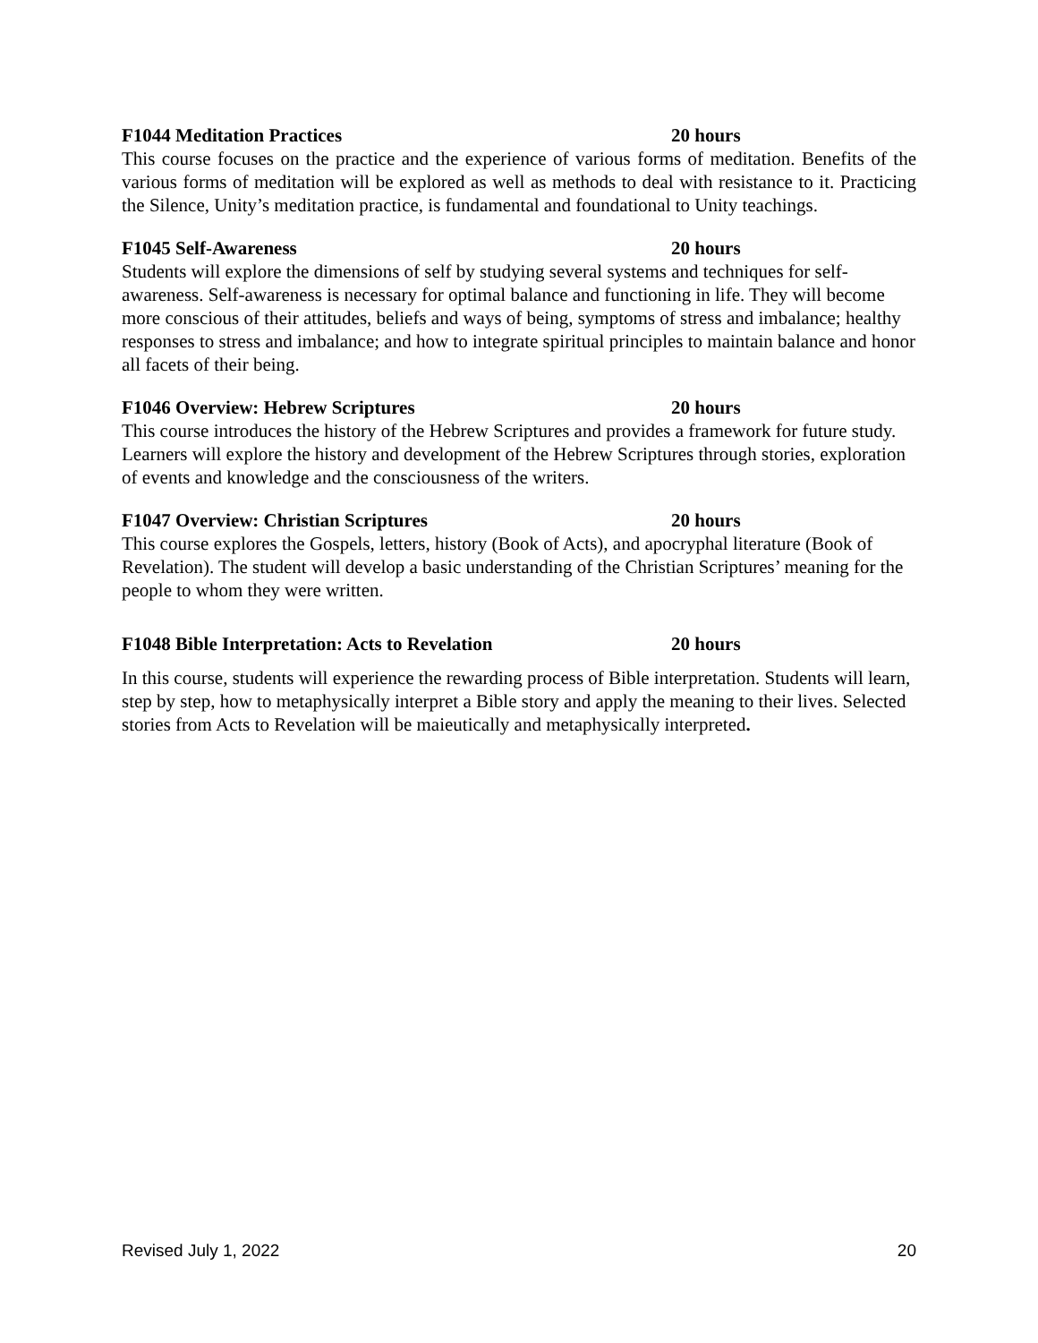F1044 Meditation Practices 20 hours
This course focuses on the practice and the experience of various forms of meditation. Benefits of the various forms of meditation will be explored as well as methods to deal with resistance to it. Practicing the Silence, Unity’s meditation practice, is fundamental and foundational to Unity teachings.
F1045 Self-Awareness 20 hours
Students will explore the dimensions of self by studying several systems and techniques for self-awareness. Self-awareness is necessary for optimal balance and functioning in life. They will become more conscious of their attitudes, beliefs and ways of being, symptoms of stress and imbalance; healthy responses to stress and imbalance; and how to integrate spiritual principles to maintain balance and honor all facets of their being.
F1046 Overview: Hebrew Scriptures 20 hours
This course introduces the history of the Hebrew Scriptures and provides a framework for future study. Learners will explore the history and development of the Hebrew Scriptures through stories, exploration of events and knowledge and the consciousness of the writers.
F1047 Overview: Christian Scriptures 20 hours
This course explores the Gospels, letters, history (Book of Acts), and apocryphal literature (Book of Revelation). The student will develop a basic understanding of the Christian Scriptures’ meaning for the people to whom they were written.
F1048 Bible Interpretation: Acts to Revelation 20 hours
In this course, students will experience the rewarding process of Bible interpretation. Students will learn, step by step, how to metaphysically interpret a Bible story and apply the meaning to their lives. Selected stories from Acts to Revelation will be maieutically and metaphysically interpreted.
Revised July 1, 2022 20